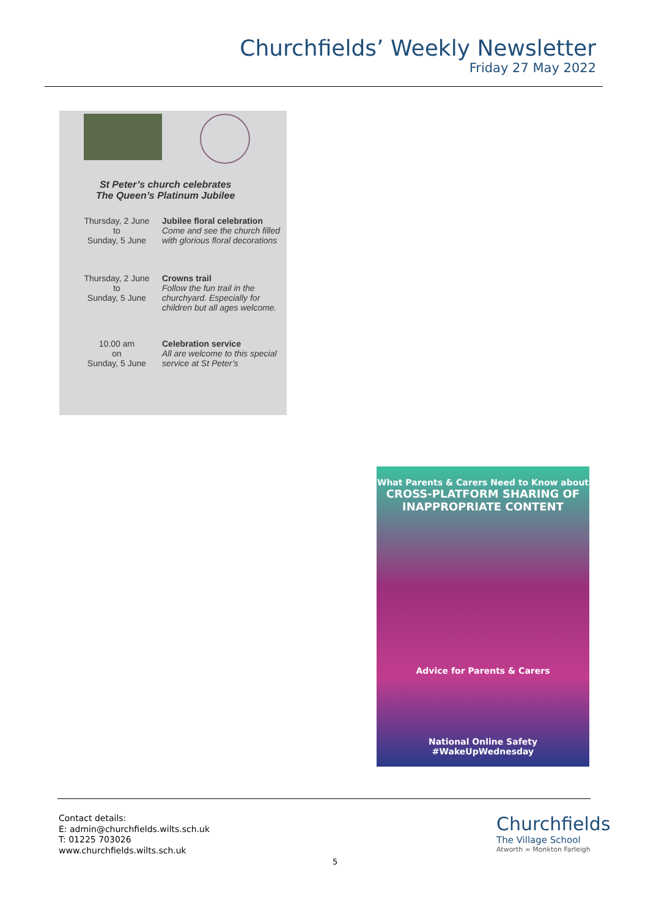Churchfields’ Weekly Newsletter
Friday 27 May 2022
St Peter’s church celebrates
The Queen’s Platinum Jubilee
Thursday, 2 June
to
Sunday, 5 June
Jubilee floral celebration
Come and see the church filled with glorious floral decorations
Thursday, 2 June
to
Sunday, 5 June
Crowns trail
Follow the fun trail in the churchyard. Especially for children but all ages welcome.
10.00 am
on
Sunday, 5 June
Celebration service
All are welcome to this special service at St Peter’s
What Parents & Carers Need to Know about
CROSS-PLATFORM SHARING OF INAPPROPRIATE CONTENT
Advice for Parents & Carers
National Online Safety #WakeUpWednesday
Contact details:
E: admin@churchfields.wilts.sch.uk
T: 01225 703026
www.churchfields.wilts.sch.uk
Churchfields
The Village School
Atworth ∞ Monkton Farleigh
5